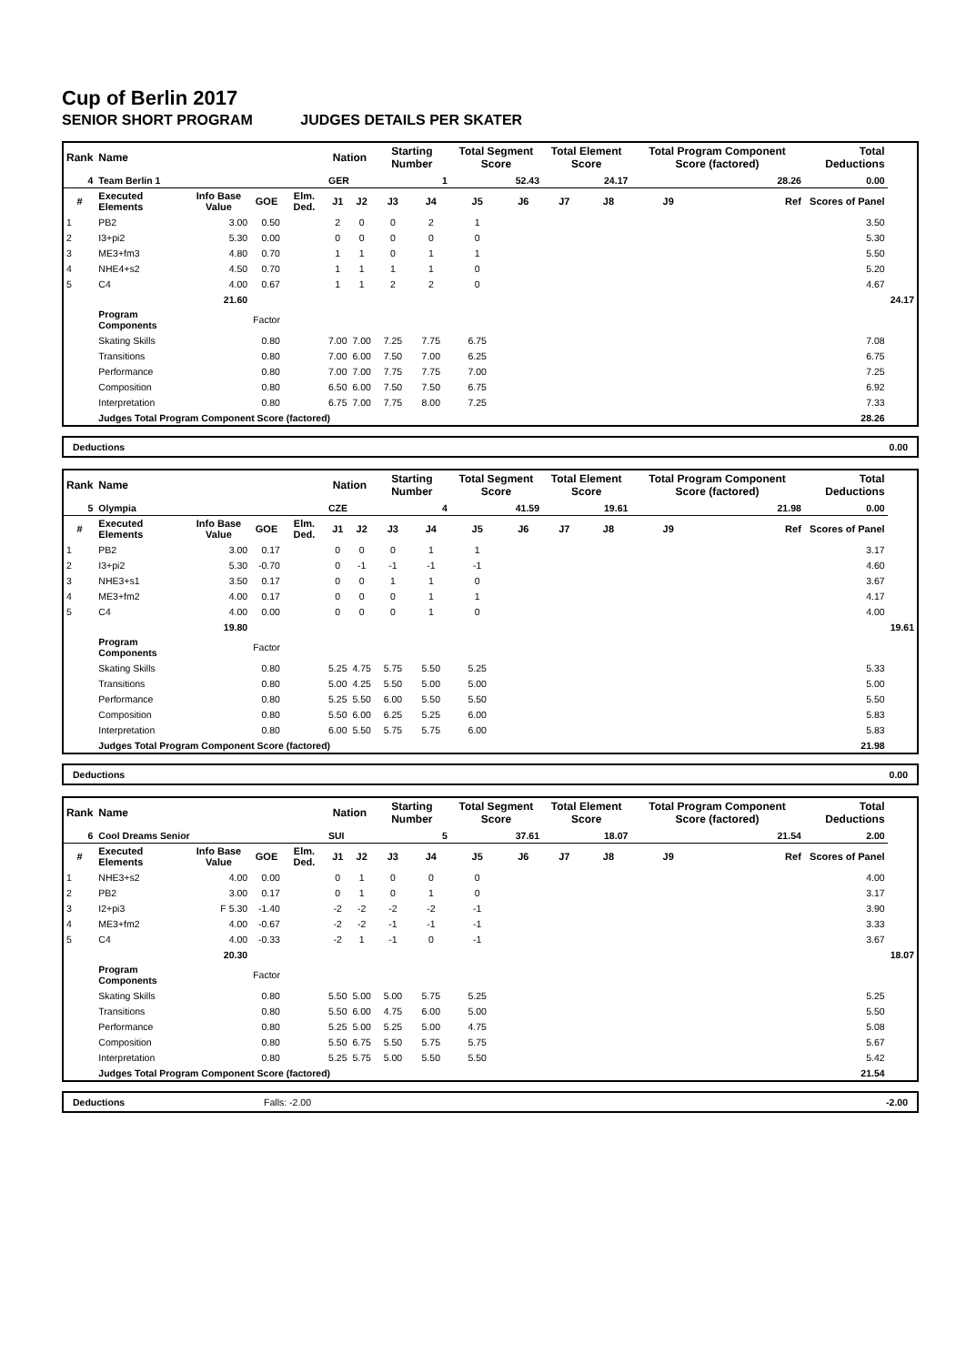Cup of Berlin 2017
SENIOR SHORT PROGRAM JUDGES DETAILS PER SKATER
| Rank | Name | | | | Nation | | Starting Number | | Total Segment Score | | Total Element Score | | Total Program Component Score (factored) | | Total Deductions | |
| --- | --- | --- | --- | --- | --- | --- | --- | --- | --- | --- | --- | --- | --- | --- | --- | --- |
| 4 | Team Berlin 1 | | | | GER | | 1 | | 52.43 | | 24.17 | | 28.26 | | 0.00 | |
| # | Executed Elements | Info Base Value | GOE | Elm. Ded. | J1 | J2 | J3 | J4 | J5 | J6 | J7 | J8 | J9 | Ref | Scores of Panel | |
| 1 | PB2 | 3.00 | 0.50 | | 2 | 0 | 0 | 2 | 1 | | | | | | 3.50 | |
| 2 | I3+pi2 | 5.30 | 0.00 | | 0 | 0 | 0 | 0 | 0 | | | | | | 5.30 | |
| 3 | ME3+fm3 | 4.80 | 0.70 | | 1 | 1 | 0 | 1 | 1 | | | | | | 5.50 | |
| 4 | NHE4+s2 | 4.50 | 0.70 | | 1 | 1 | 1 | 1 | 0 | | | | | | 5.20 | |
| 5 | C4 | 4.00 | 0.67 | | 1 | 1 | 2 | 2 | 0 | | | | | | 4.67 | |
| | | 21.60 | | | | | | | | | | | | | | 24.17 |
| | Program Components | | Factor | | | | | | | | | | | | | |
| | Skating Skills | | 0.80 | | 7.00 | 7.00 | 7.25 | 7.75 | 6.75 | | | | | | 7.08 | |
| | Transitions | | 0.80 | | 7.00 | 6.00 | 7.50 | 7.00 | 6.25 | | | | | | 6.75 | |
| | Performance | | 0.80 | | 7.00 | 7.00 | 7.75 | 7.75 | 7.00 | | | | | | 7.25 | |
| | Composition | | 0.80 | | 6.50 | 6.00 | 7.50 | 7.50 | 6.75 | | | | | | 6.92 | |
| | Interpretation | | 0.80 | | 6.75 | 7.00 | 7.75 | 8.00 | 7.25 | | | | | | 7.33 | |
| | Judges Total Program Component Score (factored) | | | | | | | | | | | | | | 28.26 | |
Deductions 0.00
| Rank | Name | | | | Nation | | Starting Number | | Total Segment Score | | Total Element Score | | Total Program Component Score (factored) | | Total Deductions | |
| --- | --- | --- | --- | --- | --- | --- | --- | --- | --- | --- | --- | --- | --- | --- | --- | --- |
| 5 | Olympia | | | | CZE | | 4 | | 41.59 | | 19.61 | | 21.98 | | 0.00 | |
| # | Executed Elements | Info Base Value | GOE | Elm. Ded. | J1 | J2 | J3 | J4 | J5 | J6 | J7 | J8 | J9 | Ref | Scores of Panel | |
| 1 | PB2 | 3.00 | 0.17 | | 0 | 0 | 0 | 1 | 1 | | | | | | 3.17 | |
| 2 | I3+pi2 | 5.30 | -0.70 | | 0 | -1 | -1 | -1 | -1 | | | | | | 4.60 | |
| 3 | NHE3+s1 | 3.50 | 0.17 | | 0 | 0 | 1 | 1 | 0 | | | | | | 3.67 | |
| 4 | ME3+fm2 | 4.00 | 0.17 | | 0 | 0 | 0 | 1 | 1 | | | | | | 4.17 | |
| 5 | C4 | 4.00 | 0.00 | | 0 | 0 | 0 | 1 | 0 | | | | | | 4.00 | |
| | | 19.80 | | | | | | | | | | | | | | 19.61 |
| | Program Components | | Factor | | | | | | | | | | | | | |
| | Skating Skills | | 0.80 | | 5.25 | 4.75 | 5.75 | 5.50 | 5.25 | | | | | | 5.33 | |
| | Transitions | | 0.80 | | 5.00 | 4.25 | 5.50 | 5.00 | 5.00 | | | | | | 5.00 | |
| | Performance | | 0.80 | | 5.25 | 5.50 | 6.00 | 5.50 | 5.50 | | | | | | 5.50 | |
| | Composition | | 0.80 | | 5.50 | 6.00 | 6.25 | 5.25 | 6.00 | | | | | | 5.83 | |
| | Interpretation | | 0.80 | | 6.00 | 5.50 | 5.75 | 5.75 | 6.00 | | | | | | 5.83 | |
| | Judges Total Program Component Score (factored) | | | | | | | | | | | | | | 21.98 | |
Deductions 0.00
| Rank | Name | | | | Nation | | Starting Number | | Total Segment Score | | Total Element Score | | Total Program Component Score (factored) | | Total Deductions | |
| --- | --- | --- | --- | --- | --- | --- | --- | --- | --- | --- | --- | --- | --- | --- | --- | --- |
| 6 | Cool Dreams Senior | | | | SUI | | 5 | | 37.61 | | 18.07 | | 21.54 | | 2.00 | |
| # | Executed Elements | Info Base Value | GOE | Elm. Ded. | J1 | J2 | J3 | J4 | J5 | J6 | J7 | J8 | J9 | Ref | Scores of Panel | |
| 1 | NHE3+s2 | 4.00 | 0.00 | | 0 | 1 | 0 | 0 | 0 | | | | | | 4.00 | |
| 2 | PB2 | 3.00 | 0.17 | | 0 | 1 | 0 | 1 | 0 | | | | | | 3.17 | |
| 3 | I2+pi3 | F 5.30 | -1.40 | | -2 | -2 | -2 | -2 | -1 | | | | | | 3.90 | |
| 4 | ME3+fm2 | 4.00 | -0.67 | | -2 | -2 | -1 | -1 | -1 | | | | | | 3.33 | |
| 5 | C4 | 4.00 | -0.33 | | -2 | 1 | -1 | 0 | -1 | | | | | | 3.67 | |
| | | 20.30 | | | | | | | | | | | | | | 18.07 |
| | Program Components | | Factor | | | | | | | | | | | | | |
| | Skating Skills | | 0.80 | | 5.50 | 5.00 | 5.00 | 5.75 | 5.25 | | | | | | 5.25 | |
| | Transitions | | 0.80 | | 5.50 | 6.00 | 4.75 | 6.00 | 5.00 | | | | | | 5.50 | |
| | Performance | | 0.80 | | 5.25 | 5.00 | 5.25 | 5.00 | 4.75 | | | | | | 5.08 | |
| | Composition | | 0.80 | | 5.50 | 6.75 | 5.50 | 5.75 | 5.75 | | | | | | 5.67 | |
| | Interpretation | | 0.80 | | 5.25 | 5.75 | 5.00 | 5.50 | 5.50 | | | | | | 5.42 | |
| | Judges Total Program Component Score (factored) | | | | | | | | | | | | | | 21.54 | |
Deductions Falls: -2.00 -2.00